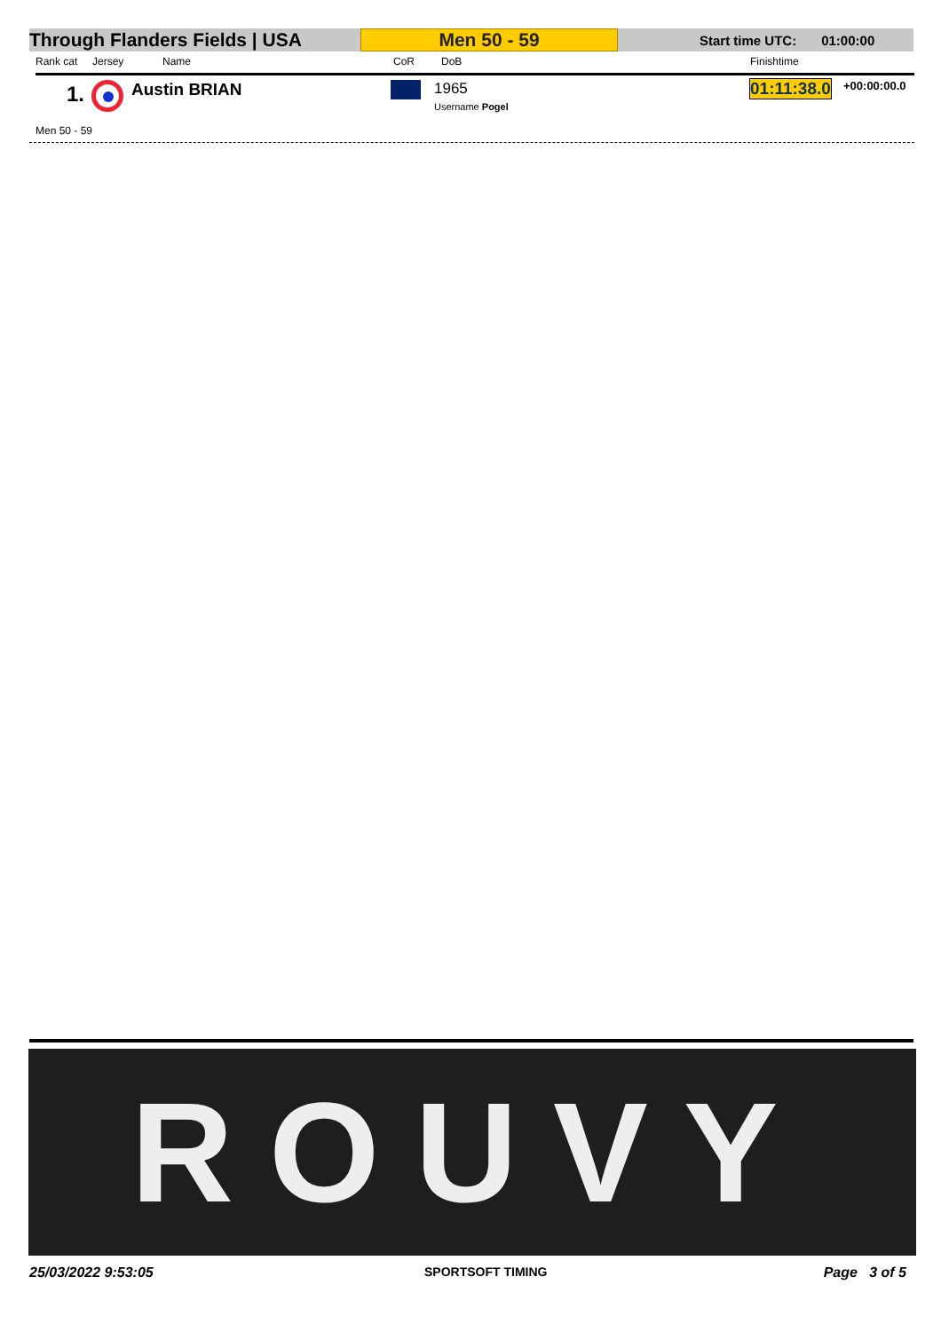Through Flanders Fields | USA
Men 50 - 59
Start time UTC: 01:00:00
Rank cat Jersey Name CoR DoB Finishtime
1. Austin BRIAN 1965
Username Pogel
01:11:38.0 +00:00:00.0
Men 50 - 59
ROUVY
25/03/2022 9:53:05 SPORTSOFT TIMING Page 3 of 5